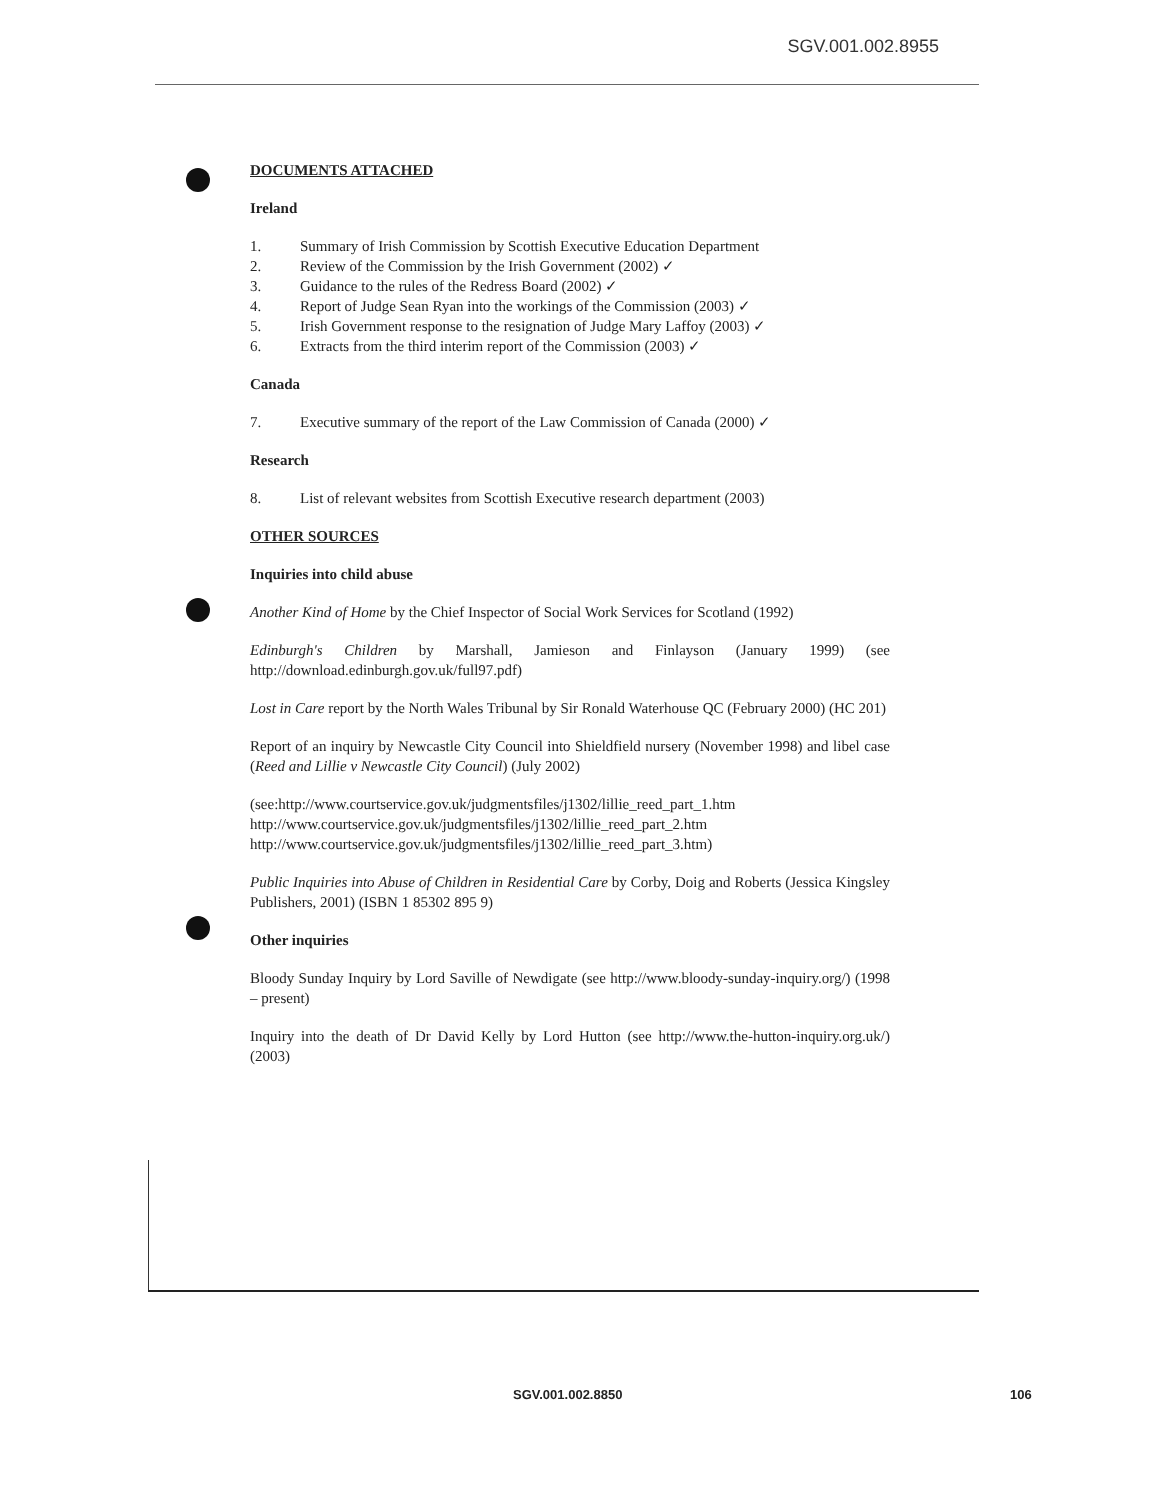SGV.001.002.8955
DOCUMENTS ATTACHED
Ireland
1. Summary of Irish Commission by Scottish Executive Education Department
2. Review of the Commission by the Irish Government (2002) ✓
3. Guidance to the rules of the Redress Board (2002) ✓
4. Report of Judge Sean Ryan into the workings of the Commission (2003) ✓
5. Irish Government response to the resignation of Judge Mary Laffoy (2003) ✓
6. Extracts from the third interim report of the Commission (2003) ✓
Canada
7. Executive summary of the report of the Law Commission of Canada (2000) ✓
Research
8. List of relevant websites from Scottish Executive research department (2003)
OTHER SOURCES
Inquiries into child abuse
Another Kind of Home by the Chief Inspector of Social Work Services for Scotland (1992)
Edinburgh's Children by Marshall, Jamieson and Finlayson (January 1999) (see http://download.edinburgh.gov.uk/full97.pdf)
Lost in Care report by the North Wales Tribunal by Sir Ronald Waterhouse QC (February 2000) (HC 201)
Report of an inquiry by Newcastle City Council into Shieldfield nursery (November 1998) and libel case (Reed and Lillie v Newcastle City Council) (July 2002)
(see:http://www.courtservice.gov.uk/judgmentsfiles/j1302/lillie_reed_part_1.htm
http://www.courtservice.gov.uk/judgmentsfiles/j1302/lillie_reed_part_2.htm
http://www.courtservice.gov.uk/judgmentsfiles/j1302/lillie_reed_part_3.htm)
Public Inquiries into Abuse of Children in Residential Care by Corby, Doig and Roberts (Jessica Kingsley Publishers, 2001) (ISBN 1 85302 895 9)
Other inquiries
Bloody Sunday Inquiry by Lord Saville of Newdigate (see http://www.bloody-sunday-inquiry.org/) (1998 – present)
Inquiry into the death of Dr David Kelly by Lord Hutton (see http://www.the-hutton-inquiry.org.uk/) (2003)
SGV.001.002.8850 106